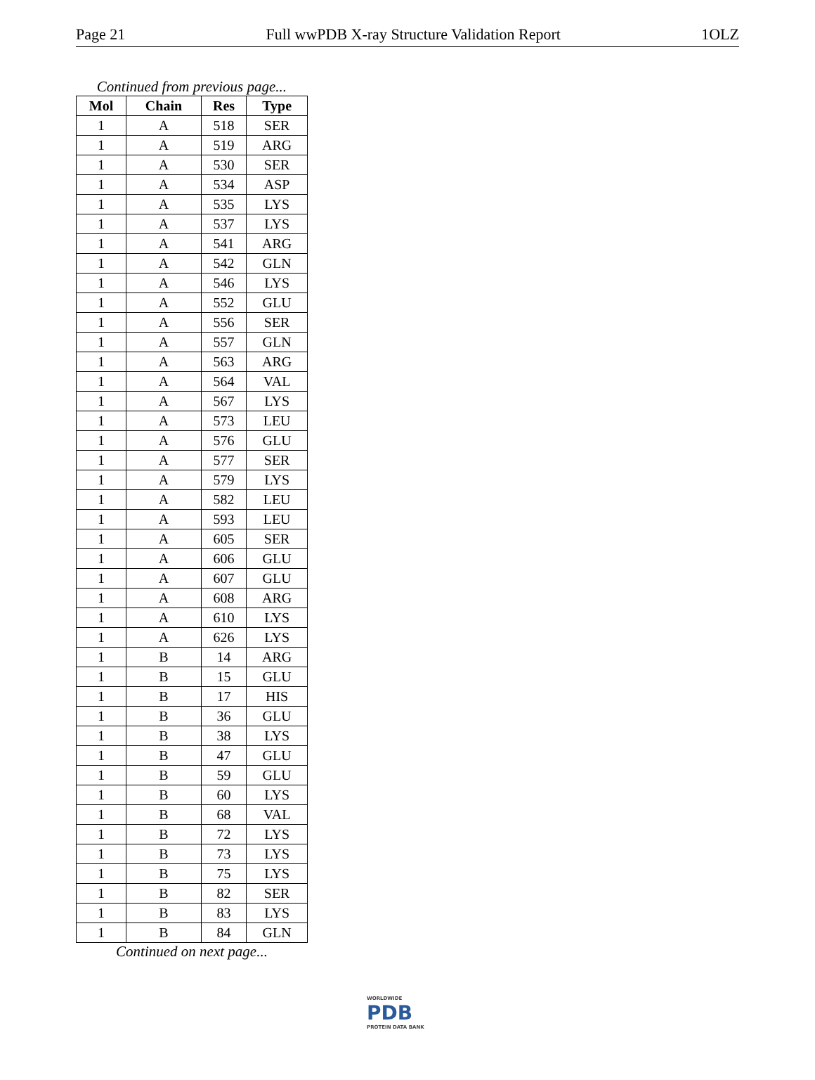Page 21 Full wwPDB X-ray Structure Validation Report 1OLZ
Continued from previous page...
| Mol | Chain | Res | Type |
| --- | --- | --- | --- |
| 1 | A | 518 | SER |
| 1 | A | 519 | ARG |
| 1 | A | 530 | SER |
| 1 | A | 534 | ASP |
| 1 | A | 535 | LYS |
| 1 | A | 537 | LYS |
| 1 | A | 541 | ARG |
| 1 | A | 542 | GLN |
| 1 | A | 546 | LYS |
| 1 | A | 552 | GLU |
| 1 | A | 556 | SER |
| 1 | A | 557 | GLN |
| 1 | A | 563 | ARG |
| 1 | A | 564 | VAL |
| 1 | A | 567 | LYS |
| 1 | A | 573 | LEU |
| 1 | A | 576 | GLU |
| 1 | A | 577 | SER |
| 1 | A | 579 | LYS |
| 1 | A | 582 | LEU |
| 1 | A | 593 | LEU |
| 1 | A | 605 | SER |
| 1 | A | 606 | GLU |
| 1 | A | 607 | GLU |
| 1 | A | 608 | ARG |
| 1 | A | 610 | LYS |
| 1 | A | 626 | LYS |
| 1 | B | 14 | ARG |
| 1 | B | 15 | GLU |
| 1 | B | 17 | HIS |
| 1 | B | 36 | GLU |
| 1 | B | 38 | LYS |
| 1 | B | 47 | GLU |
| 1 | B | 59 | GLU |
| 1 | B | 60 | LYS |
| 1 | B | 68 | VAL |
| 1 | B | 72 | LYS |
| 1 | B | 73 | LYS |
| 1 | B | 75 | LYS |
| 1 | B | 82 | SER |
| 1 | B | 83 | LYS |
| 1 | B | 84 | GLN |
Continued on next page...
WORLDWIDE
PDB
PROTEIN DATA BANK